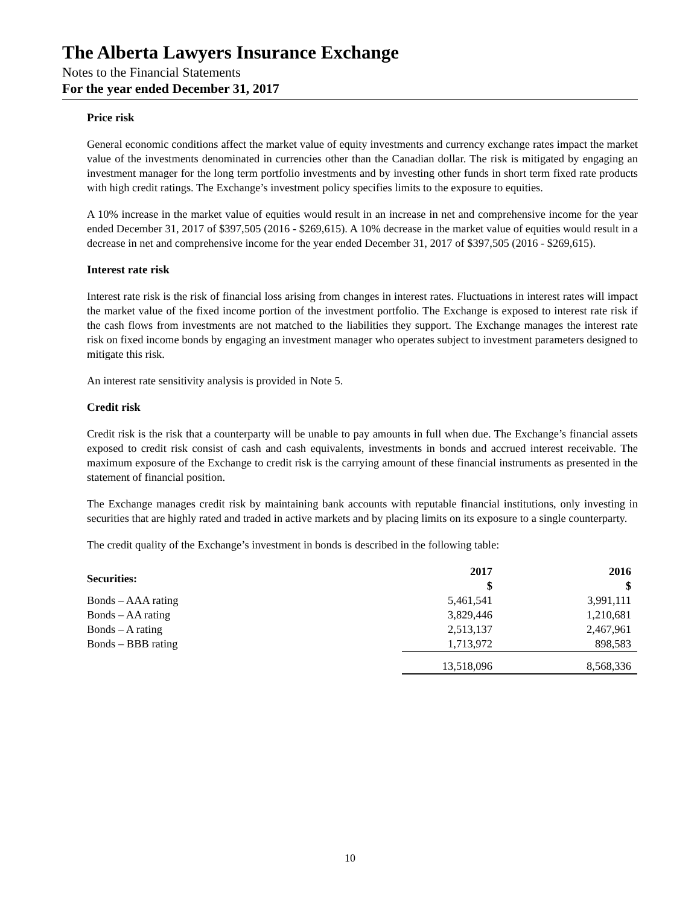The Alberta Lawyers Insurance Exchange
Notes to the Financial Statements
For the year ended December 31, 2017
Price risk
General economic conditions affect the market value of equity investments and currency exchange rates impact the market value of the investments denominated in currencies other than the Canadian dollar. The risk is mitigated by engaging an investment manager for the long term portfolio investments and by investing other funds in short term fixed rate products with high credit ratings. The Exchange’s investment policy specifies limits to the exposure to equities.
A 10% increase in the market value of equities would result in an increase in net and comprehensive income for the year ended December 31, 2017 of $397,505 (2016 - $269,615). A 10% decrease in the market value of equities would result in a decrease in net and comprehensive income for the year ended December 31, 2017 of $397,505 (2016 - $269,615).
Interest rate risk
Interest rate risk is the risk of financial loss arising from changes in interest rates. Fluctuations in interest rates will impact the market value of the fixed income portion of the investment portfolio. The Exchange is exposed to interest rate risk if the cash flows from investments are not matched to the liabilities they support. The Exchange manages the interest rate risk on fixed income bonds by engaging an investment manager who operates subject to investment parameters designed to mitigate this risk.
An interest rate sensitivity analysis is provided in Note 5.
Credit risk
Credit risk is the risk that a counterparty will be unable to pay amounts in full when due. The Exchange’s financial assets exposed to credit risk consist of cash and cash equivalents, investments in bonds and accrued interest receivable. The maximum exposure of the Exchange to credit risk is the carrying amount of these financial instruments as presented in the statement of financial position.
The Exchange manages credit risk by maintaining bank accounts with reputable financial institutions, only investing in securities that are highly rated and traded in active markets and by placing limits on its exposure to a single counterparty.
The credit quality of the Exchange’s investment in bonds is described in the following table:
| Securities: | 2017 $ | 2016 $ |
| --- | --- | --- |
| Bonds – AAA rating | 5,461,541 | 3,991,111 |
| Bonds – AA rating | 3,829,446 | 1,210,681 |
| Bonds – A rating | 2,513,137 | 2,467,961 |
| Bonds – BBB rating | 1,713,972 | 898,583 |
| | 13,518,096 | 8,568,336 |
10